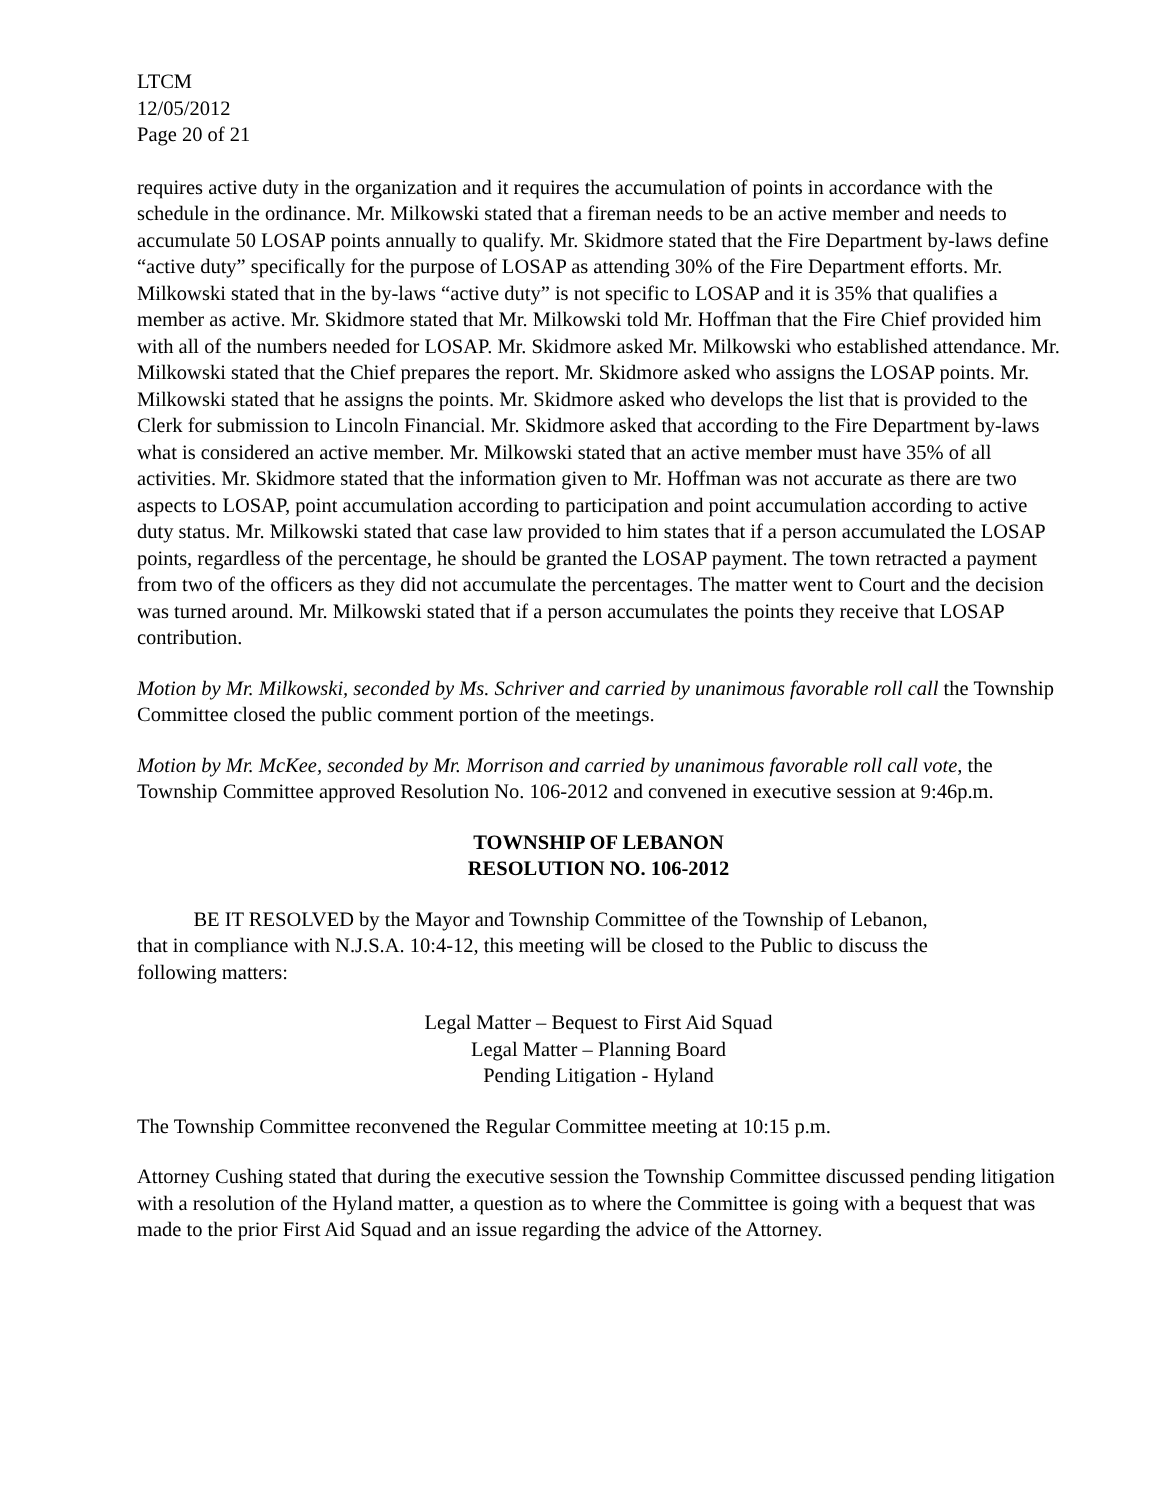LTCM
12/05/2012
Page 20 of 21
requires active duty in the organization and it requires the accumulation of points in accordance with the schedule in the ordinance. Mr. Milkowski stated that a fireman needs to be an active member and needs to accumulate 50 LOSAP points annually to qualify. Mr. Skidmore stated that the Fire Department by-laws define “active duty” specifically for the purpose of LOSAP as attending 30% of the Fire Department efforts. Mr. Milkowski stated that in the by-laws “active duty” is not specific to LOSAP and it is 35% that qualifies a member as active. Mr. Skidmore stated that Mr. Milkowski told Mr. Hoffman that the Fire Chief provided him with all of the numbers needed for LOSAP. Mr. Skidmore asked Mr. Milkowski who established attendance. Mr. Milkowski stated that the Chief prepares the report. Mr. Skidmore asked who assigns the LOSAP points. Mr. Milkowski stated that he assigns the points. Mr. Skidmore asked who develops the list that is provided to the Clerk for submission to Lincoln Financial. Mr. Skidmore asked that according to the Fire Department by-laws what is considered an active member. Mr. Milkowski stated that an active member must have 35% of all activities. Mr. Skidmore stated that the information given to Mr. Hoffman was not accurate as there are two aspects to LOSAP, point accumulation according to participation and point accumulation according to active duty status. Mr. Milkowski stated that case law provided to him states that if a person accumulated the LOSAP points, regardless of the percentage, he should be granted the LOSAP payment. The town retracted a payment from two of the officers as they did not accumulate the percentages. The matter went to Court and the decision was turned around. Mr. Milkowski stated that if a person accumulates the points they receive that LOSAP contribution.
Motion by Mr. Milkowski, seconded by Ms. Schriver and carried by unanimous favorable roll call the Township Committee closed the public comment portion of the meetings.
Motion by Mr. McKee, seconded by Mr. Morrison and carried by unanimous favorable roll call vote, the Township Committee approved Resolution No. 106-2012 and convened in executive session at 9:46p.m.
TOWNSHIP OF LEBANON
RESOLUTION NO. 106-2012
BE IT RESOLVED by the Mayor and Township Committee of the Township of Lebanon, that in compliance with N.J.S.A. 10:4-12, this meeting will be closed to the Public to discuss the following matters:
Legal Matter – Bequest to First Aid Squad
Legal Matter – Planning Board
Pending Litigation - Hyland
The Township Committee reconvened the Regular Committee meeting at 10:15 p.m.
Attorney Cushing stated that during the executive session the Township Committee discussed pending litigation with a resolution of the Hyland matter, a question as to where the Committee is going with a bequest that was made to the prior First Aid Squad and an issue regarding the advice of the Attorney.